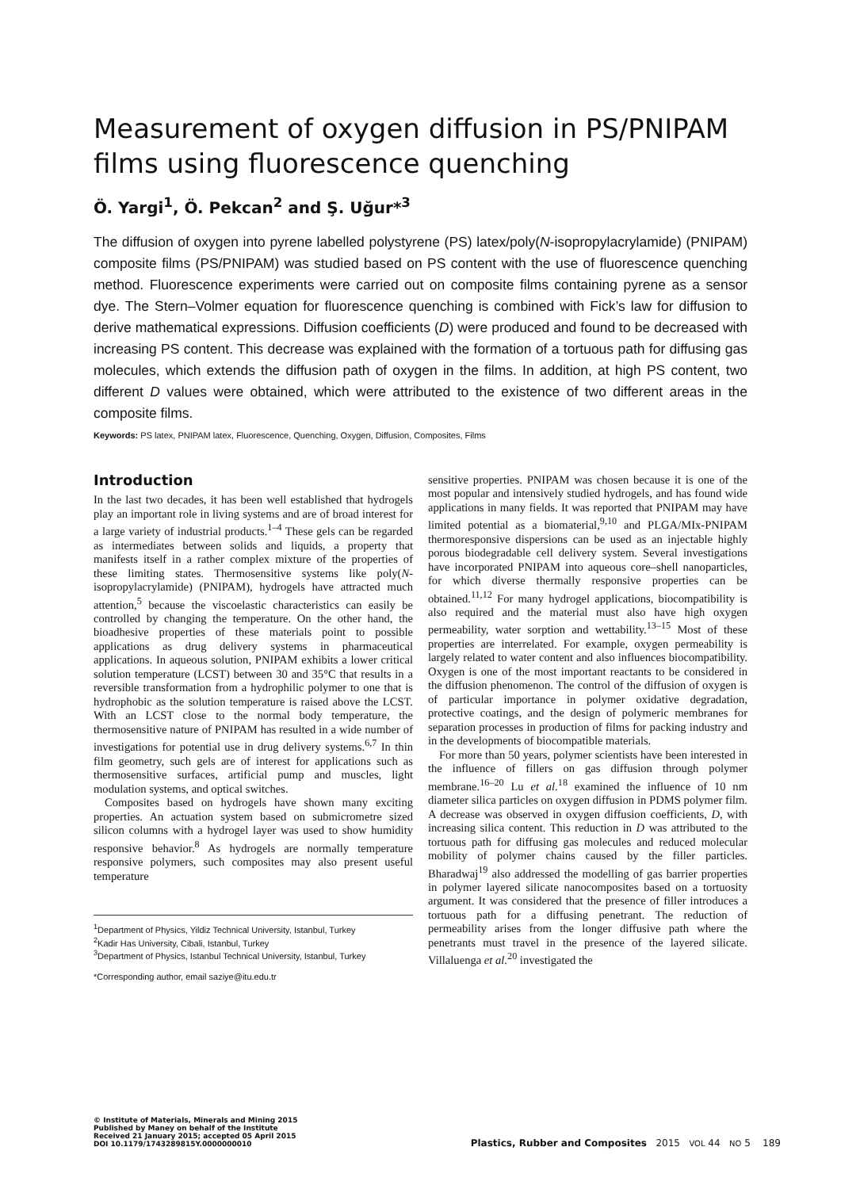Measurement of oxygen diffusion in PS/PNIPAM films using fluorescence quenching
Ö. Yargi<sup>1</sup>, Ö. Pekcan<sup>2</sup> and Ş. Uğur*<sup>3</sup>
The diffusion of oxygen into pyrene labelled polystyrene (PS) latex/poly(N-isopropylacrylamide) (PNIPAM) composite films (PS/PNIPAM) was studied based on PS content with the use of fluorescence quenching method. Fluorescence experiments were carried out on composite films containing pyrene as a sensor dye. The Stern–Volmer equation for fluorescence quenching is combined with Fick’s law for diffusion to derive mathematical expressions. Diffusion coefficients (D) were produced and found to be decreased with increasing PS content. This decrease was explained with the formation of a tortuous path for diffusing gas molecules, which extends the diffusion path of oxygen in the films. In addition, at high PS content, two different D values were obtained, which were attributed to the existence of two different areas in the composite films.
Keywords: PS latex, PNIPAM latex, Fluorescence, Quenching, Oxygen, Diffusion, Composites, Films
Introduction
In the last two decades, it has been well established that hydrogels play an important role in living systems and are of broad interest for a large variety of industrial products.<sup>1–4</sup> These gels can be regarded as intermediates between solids and liquids, a property that manifests itself in a rather complex mixture of the properties of these limiting states. Thermosensitive systems like poly(N-isopropylacrylamide) (PNIPAM), hydrogels have attracted much attention,<sup>5</sup> because the viscoelastic characteristics can easily be controlled by changing the temperature. On the other hand, the bioadhesive properties of these materials point to possible applications as drug delivery systems in pharmaceutical applications. In aqueous solution, PNIPAM exhibits a lower critical solution temperature (LCST) between 30 and 35°C that results in a reversible transformation from a hydrophilic polymer to one that is hydrophobic as the solution temperature is raised above the LCST. With an LCST close to the normal body temperature, the thermosensitive nature of PNIPAM has resulted in a wide number of investigations for potential use in drug delivery systems.<sup>6,7</sup> In thin film geometry, such gels are of interest for applications such as thermosensitive surfaces, artificial pump and muscles, light modulation systems, and optical switches.
Composites based on hydrogels have shown many exciting properties. An actuation system based on submicrometre sized silicon columns with a hydrogel layer was used to show humidity responsive behavior.<sup>8</sup> As hydrogels are normally temperature responsive polymers, such composites may also present useful temperature
<sup>1</sup> Department of Physics, Yildiz Technical University, Istanbul, Turkey
<sup>2</sup> Kadir Has University, Cibali, Istanbul, Turkey
<sup>3</sup> Department of Physics, Istanbul Technical University, Istanbul, Turkey
*Corresponding author, email saziye@itu.edu.tr
sensitive properties. PNIPAM was chosen because it is one of the most popular and intensively studied hydrogels, and has found wide applications in many fields. It was reported that PNIPAM may have limited potential as a biomaterial,<sup>9,10</sup> and PLGA/MIx-PNIPAM thermoresponsive dispersions can be used as an injectable highly porous biodegradable cell delivery system. Several investigations have incorporated PNIPAM into aqueous core–shell nanoparticles, for which diverse thermally responsive properties can be obtained.<sup>11,12</sup> For many hydrogel applications, biocompatibility is also required and the material must also have high oxygen permeability, water sorption and wettability.<sup>13–15</sup> Most of these properties are interrelated. For example, oxygen permeability is largely related to water content and also influences biocompatibility. Oxygen is one of the most important reactants to be considered in the diffusion phenomenon. The control of the diffusion of oxygen is of particular importance in polymer oxidative degradation, protective coatings, and the design of polymeric membranes for separation processes in production of films for packing industry and in the developments of biocompatible materials.
For more than 50 years, polymer scientists have been interested in the influence of fillers on gas diffusion through polymer membrane.<sup>16–20</sup> Lu et al.<sup>18</sup> examined the influence of 10 nm diameter silica particles on oxygen diffusion in PDMS polymer film. A decrease was observed in oxygen diffusion coefficients, D, with increasing silica content. This reduction in D was attributed to the tortuous path for diffusing gas molecules and reduced molecular mobility of polymer chains caused by the filler particles. Bharadwaj<sup>19</sup> also addressed the modelling of gas barrier properties in polymer layered silicate nanocomposites based on a tortuosity argument. It was considered that the presence of filler introduces a tortuous path for a diffusing penetrant. The reduction of permeability arises from the longer diffusive path where the penetrants must travel in the presence of the layered silicate. Villaluenga et al.<sup>20</sup> investigated the
© Institute of Materials, Minerals and Mining 2015
Published by Maney on behalf of the Institute
Received 21 January 2015; accepted 05 April 2015
DOI 10.1179/1743289815Y.0000000010
Plastics, Rubber and Composites 2015 VOL 44 NO 5 189